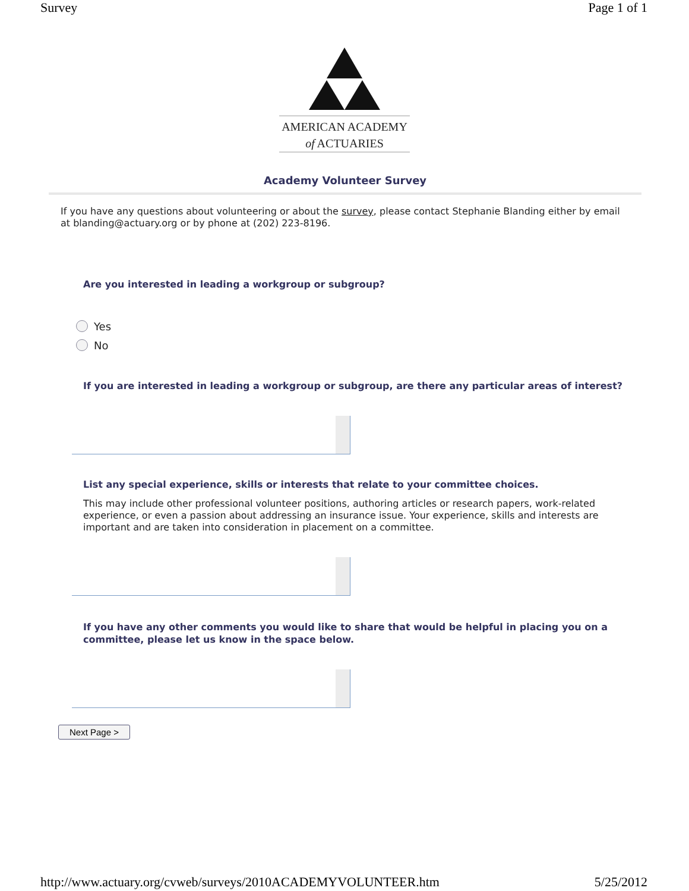Survey Page 1 of 1
AMERICAN ACADEMY
of ACTUARIES
Academy Volunteer Survey
If you have any questions about volunteering or about the survey, please contact Stephanie Blanding either by email at blanding@actuary.org or by phone at (202) 223-8196.
Are you interested in leading a workgroup or subgroup?
Yes
No
If you are interested in leading a workgroup or subgroup, are there any particular areas of interest?
List any special experience, skills or interests that relate to your committee choices.
This may include other professional volunteer positions, authoring articles or research papers, work-related experience, or even a passion about addressing an insurance issue. Your experience, skills and interests are important and are taken into consideration in placement on a committee.
If you have any other comments you would like to share that would be helpful in placing you on a committee, please let us know in the space below.
Next Page >
http://www.actuary.org/cvweb/surveys/2010ACADEMYVOLUNTEER.htm 5/25/2012